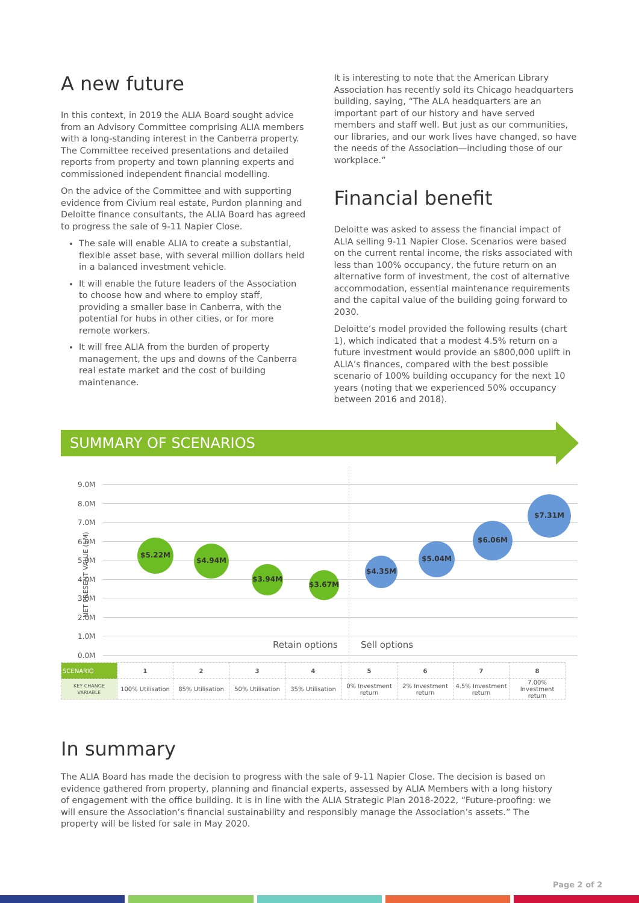A new future
In this context, in 2019 the ALIA Board sought advice from an Advisory Committee comprising ALIA members with a long-standing interest in the Canberra property. The Committee received presentations and detailed reports from property and town planning experts and commissioned independent financial modelling.
On the advice of the Committee and with supporting evidence from Civium real estate, Purdon planning and Deloitte finance consultants, the ALIA Board has agreed to progress the sale of 9-11 Napier Close.
The sale will enable ALIA to create a substantial, flexible asset base, with several million dollars held in a balanced investment vehicle.
It will enable the future leaders of the Association to choose how and where to employ staff, providing a smaller base in Canberra, with the potential for hubs in other cities, or for more remote workers.
It will free ALIA from the burden of property management, the ups and downs of the Canberra real estate market and the cost of building maintenance.
It is interesting to note that the American Library Association has recently sold its Chicago headquarters building, saying, “The ALA headquarters are an important part of our history and have served members and staff well. But just as our communities, our libraries, and our work lives have changed, so have the needs of the Association—including those of our workplace.”
Financial benefit
Deloitte was asked to assess the financial impact of ALIA selling 9-11 Napier Close. Scenarios were based on the current rental income, the risks associated with less than 100% occupancy, the future return on an alternative form of investment, the cost of alternative accommodation, essential maintenance requirements and the capital value of the building going forward to 2030.
Deloitte’s model provided the following results (chart 1), which indicated that a modest 4.5% return on a future investment would provide an $800,000 uplift in ALIA’s finances, compared with the best possible scenario of 100% building occupancy for the next 10 years (noting that we experienced 50% occupancy between 2016 and 2018).
SUMMARY OF SCENARIOS
NET PRESENT VALUE ($M)
9.0M
8.0M
7.0M
6.0M
5.0M
4.0M
3.0M
2.0M
1.0M
0.0M
Retain options Sell options
$5.22M
$4.94M
$3.94M
$3.67M
$4.35M
$5.04M
$6.06M
$7.31M
| SCENARIO | 1 | 2 | 3 | 4 | 5 | 6 | 7 | 8 |
| KEY CHANGE VARIABLE | 100% Utilisation | 85% Utilisation | 50% Utilisation | 35% Utilisation | 0% Investment return | 2% Investment return | 4.5% Investment return | 7.00% Investment return |
In summary
The ALIA Board has made the decision to progress with the sale of 9-11 Napier Close. The decision is based on evidence gathered from property, planning and financial experts, assessed by ALIA Members with a long history of engagement with the office building. It is in line with the ALIA Strategic Plan 2018-2022, “Future-proofing: we will ensure the Association’s financial sustainability and responsibly manage the Association’s assets.” The property will be listed for sale in May 2020.
Page 2 of 2